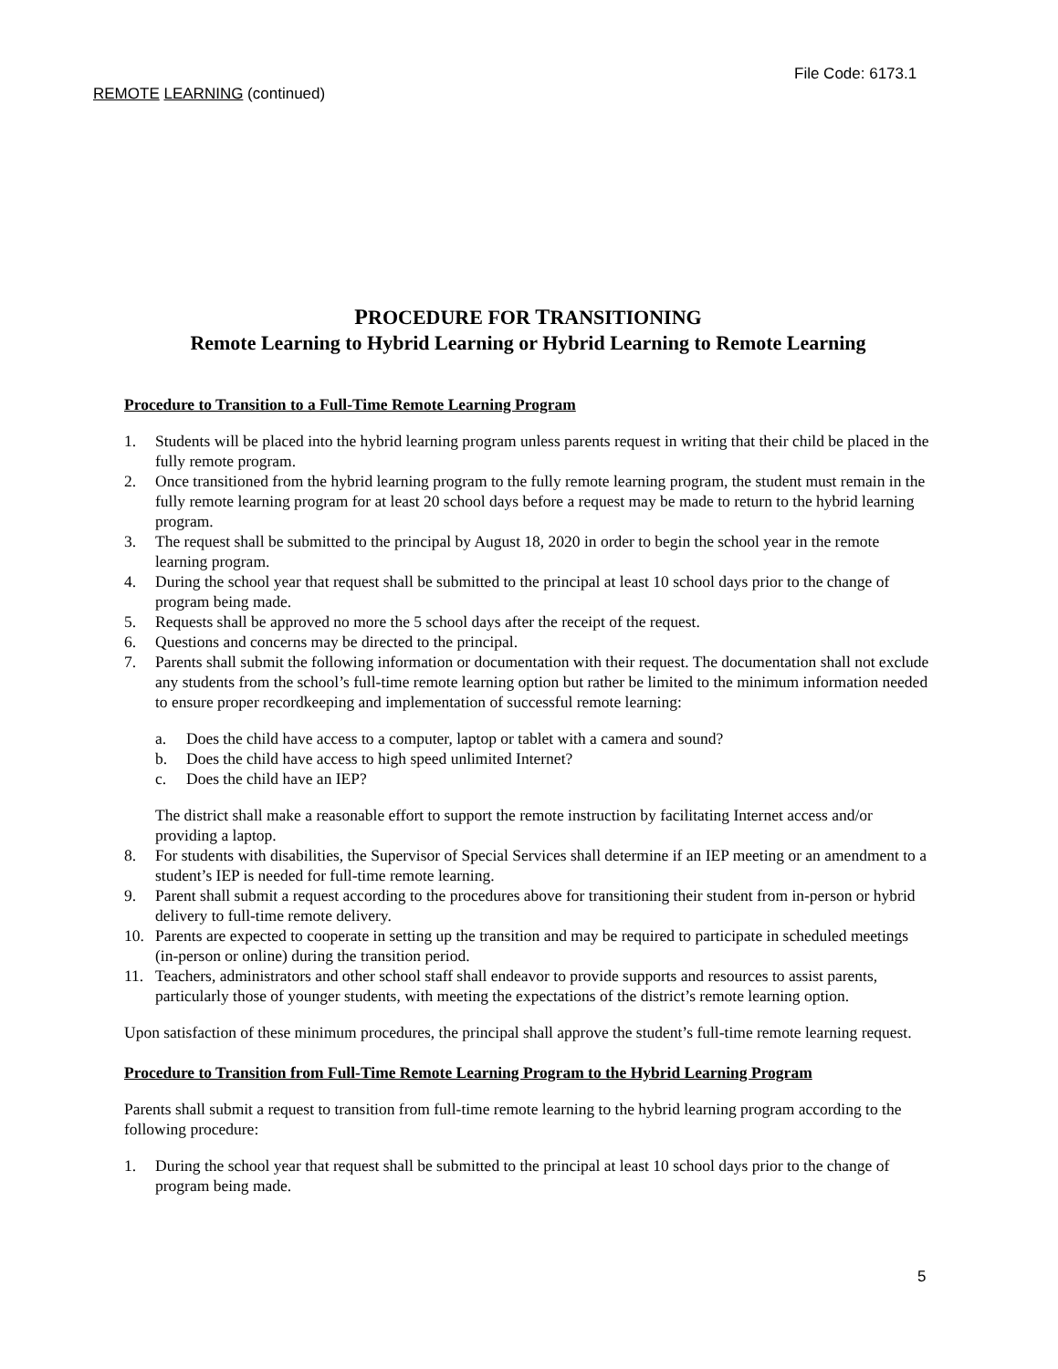File Code: 6173.1
REMOTE LEARNING (continued)
PROCEDURE FOR TRANSITIONING
Remote Learning to Hybrid Learning or Hybrid Learning to Remote Learning
Procedure to Transition to a Full-Time Remote Learning Program
1. Students will be placed into the hybrid learning program unless parents request in writing that their child be placed in the fully remote program.
2. Once transitioned from the hybrid learning program to the fully remote learning program, the student must remain in the fully remote learning program for at least 20 school days before a request may be made to return to the hybrid learning program.
3. The request shall be submitted to the principal by August 18, 2020 in order to begin the school year in the remote learning program.
4. During the school year that request shall be submitted to the principal at least 10 school days prior to the change of program being made.
5. Requests shall be approved no more the 5 school days after the receipt of the request.
6. Questions and concerns may be directed to the principal.
7. Parents shall submit the following information or documentation with their request. The documentation shall not exclude any students from the school’s full-time remote learning option but rather be limited to the minimum information needed to ensure proper recordkeeping and implementation of successful remote learning:
a. Does the child have access to a computer, laptop or tablet with a camera and sound?
b. Does the child have access to high speed unlimited Internet?
c. Does the child have an IEP?
The district shall make a reasonable effort to support the remote instruction by facilitating Internet access and/or providing a laptop.
8. For students with disabilities, the Supervisor of Special Services shall determine if an IEP meeting or an amendment to a student’s IEP is needed for full-time remote learning.
9. Parent shall submit a request according to the procedures above for transitioning their student from in-person or hybrid delivery to full-time remote delivery.
10. Parents are expected to cooperate in setting up the transition and may be required to participate in scheduled meetings (in-person or online) during the transition period.
11. Teachers, administrators and other school staff shall endeavor to provide supports and resources to assist parents, particularly those of younger students, with meeting the expectations of the district’s remote learning option.
Upon satisfaction of these minimum procedures, the principal shall approve the student’s full-time remote learning request.
Procedure to Transition from Full-Time Remote Learning Program to the Hybrid Learning Program
Parents shall submit a request to transition from full-time remote learning to the hybrid learning program according to the following procedure:
1. During the school year that request shall be submitted to the principal at least 10 school days prior to the change of program being made.
5